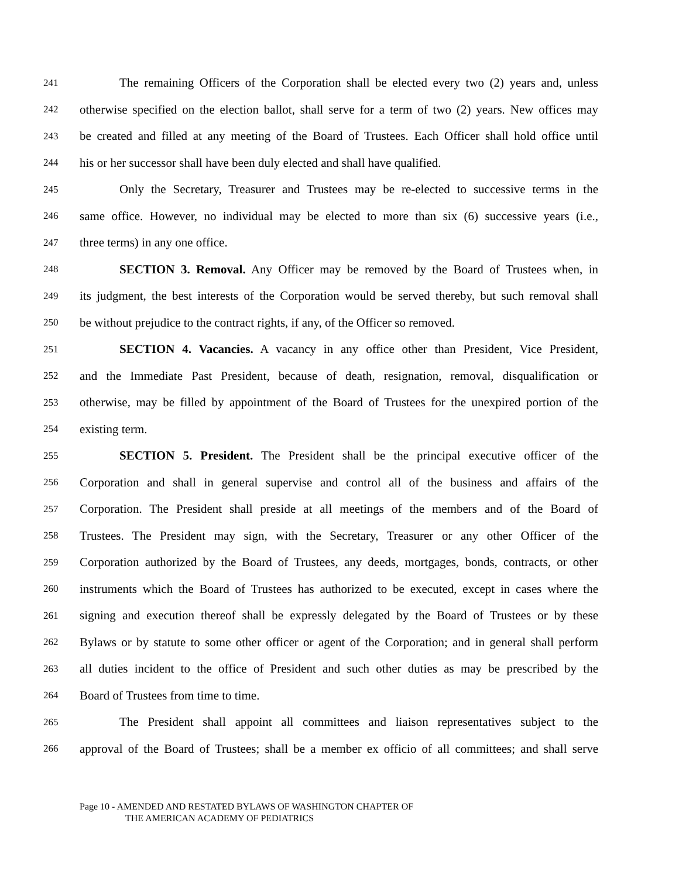241 The remaining Officers of the Corporation shall be elected every two (2) years and, unless
242 otherwise specified on the election ballot, shall serve for a term of two (2) years. New offices may
243 be created and filled at any meeting of the Board of Trustees. Each Officer shall hold office until
244 his or her successor shall have been duly elected and shall have qualified.
245 Only the Secretary, Treasurer and Trustees may be re-elected to successive terms in the
246 same office. However, no individual may be elected to more than six (6) successive years (i.e.,
247 three terms) in any one office.
248 SECTION 3. Removal. Any Officer may be removed by the Board of Trustees when, in
249 its judgment, the best interests of the Corporation would be served thereby, but such removal shall
250 be without prejudice to the contract rights, if any, of the Officer so removed.
251 SECTION 4. Vacancies. A vacancy in any office other than President, Vice President,
252 and the Immediate Past President, because of death, resignation, removal, disqualification or
253 otherwise, may be filled by appointment of the Board of Trustees for the unexpired portion of the
254 existing term.
255 SECTION 5. President. The President shall be the principal executive officer of the
256 Corporation and shall in general supervise and control all of the business and affairs of the
257 Corporation. The President shall preside at all meetings of the members and of the Board of
258 Trustees. The President may sign, with the Secretary, Treasurer or any other Officer of the
259 Corporation authorized by the Board of Trustees, any deeds, mortgages, bonds, contracts, or other
260 instruments which the Board of Trustees has authorized to be executed, except in cases where the
261 signing and execution thereof shall be expressly delegated by the Board of Trustees or by these
262 Bylaws or by statute to some other officer or agent of the Corporation; and in general shall perform
263 all duties incident to the office of President and such other duties as may be prescribed by the
264 Board of Trustees from time to time.
265 The President shall appoint all committees and liaison representatives subject to the
266 approval of the Board of Trustees; shall be a member ex officio of all committees; and shall serve
Page 10 - AMENDED AND RESTATED BYLAWS OF WASHINGTON CHAPTER OF
THE AMERICAN ACADEMY OF PEDIATRICS